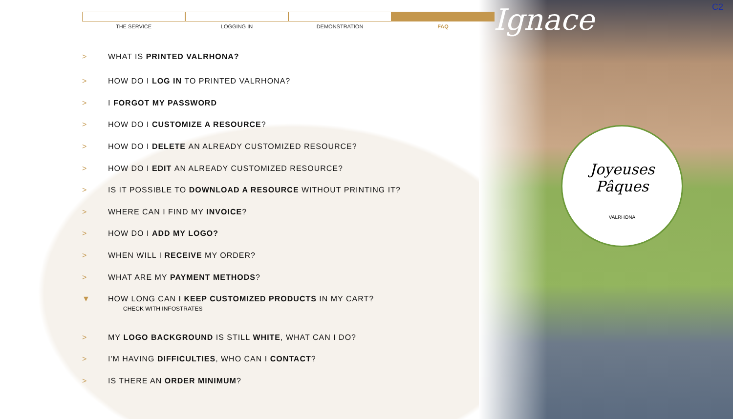Joyeuses
Pâques
VALRHONA
Ignace C2
THE SERVICE LOGGING IN DEMONSTRATION FAQ
> WHAT IS PRINTED VALRHONA?
> HOW DO I LOG IN TO PRINTED VALRHONA?
> I FORGOT MY PASSWORD
> HOW DO I CUSTOMIZE A RESOURCE?
> HOW DO I DELETE AN ALREADY CUSTOMIZED RESOURCE?
> HOW DO I EDIT AN ALREADY CUSTOMIZED RESOURCE?
> IS IT POSSIBLE TO DOWNLOAD A RESOURCE WITHOUT PRINTING IT?
> WHERE CAN I FIND MY INVOICE?
> HOW DO I ADD MY LOGO?
> WHEN WILL I RECEIVE MY ORDER?
> WHAT ARE MY PAYMENT METHODS?
▼ HOW LONG CAN I KEEP CUSTOMIZED PRODUCTS IN MY CART?
CHECK WITH INFOSTRATES
> MY LOGO BACKGROUND IS STILL WHITE, WHAT CAN I DO?
> I'M HAVING DIFFICULTIES, WHO CAN I CONTACT?
> IS THERE AN ORDER MINIMUM?